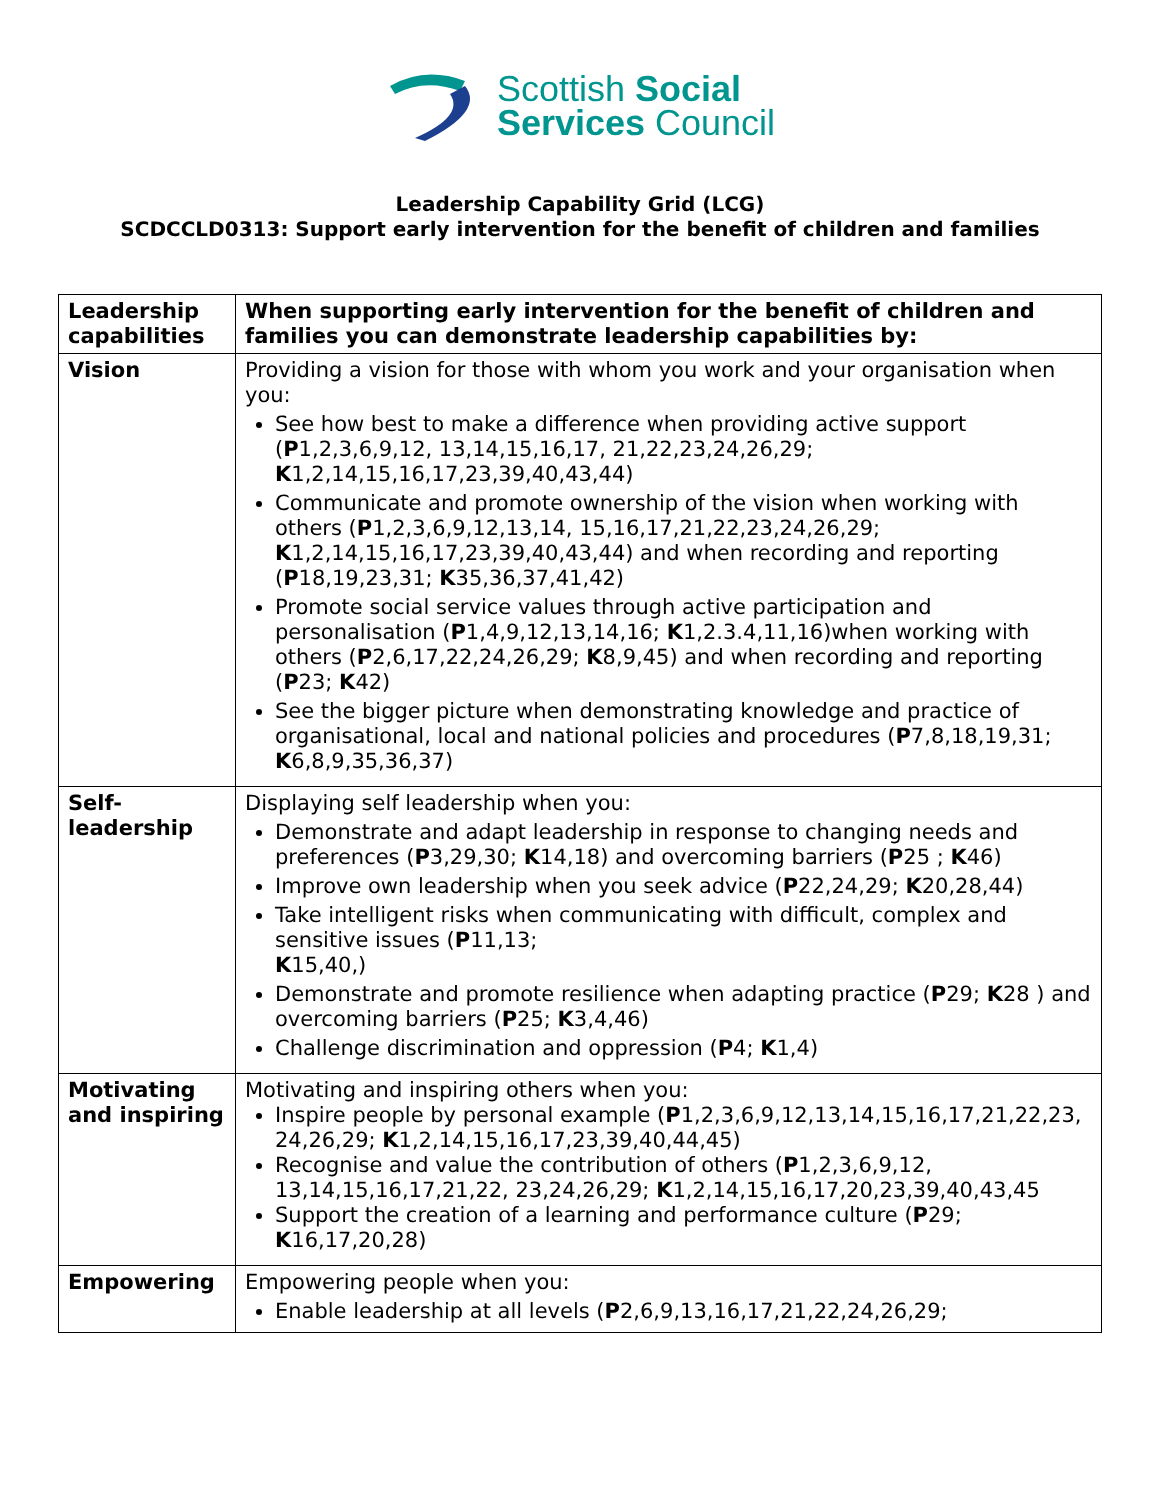Scottish Social
Services Council
Leadership Capability Grid (LCG)
SCDCCLD0313: Support early intervention for the benefit of children and families
| Leadership capabilities | When supporting early intervention for the benefit of children and families you can demonstrate leadership capabilities by: |
| --- | --- |
| Vision | Providing a vision for those with whom you work and your organisation when you: See how best to make a difference when providing active support ( P 1,2,3,6,9,12, 13,14,15,16,17, 21,22,23,24,26,29; K 1,2,14,15,16,17,23,39,40,43,44) Communicate and promote ownership of the vision when working with others ( P 1,2,3,6,9,12,13,14, 15,16,17,21,22,23,24,26,29; K 1,2,14,15,16,17,23,39,40,43,44) and when recording and reporting ( P 18,19,23,31; K 35,36,37,41,42) Promote social service values through active participation and personalisation ( P 1,4,9,12,13,14,16; K 1,2.3.4,11,16)when working with others ( P 2,6,17,22,24,26,29; K 8,9,45) and when recording and reporting ( P 23; K 42) See the bigger picture when demonstrating knowledge and practice of organisational, local and national policies and procedures ( P 7,8,18,19,31; K 6,8,9,35,36,37) |
| Self- leadership | Displaying self leadership when you: Demonstrate and adapt leadership in response to changing needs and preferences ( P 3,29,30; K 14,18) and overcoming barriers ( P 25 ; K 46) Improve own leadership when you seek advice ( P 22,24,29; K 20,28,44) Take intelligent risks when communicating with difficult, complex and sensitive issues ( P 11,13; K 15,40,) Demonstrate and promote resilience when adapting practice ( P 29; K 28 ) and overcoming barriers ( P 25; K 3,4,46) Challenge discrimination and oppression ( P 4; K 1,4) |
| Motivating and inspiring | Motivating and inspiring others when you: Inspire people by personal example ( P 1,2,3,6,9,12,13,14,15,16,17,21,22,23, 24,26,29; K 1,2,14,15,16,17,23,39,40,44,45) Recognise and value the contribution of others ( P 1,2,3,6,9,12, 13,14,15,16,17,21,22, 23,24,26,29; K 1,2,14,15,16,17,20,23,39,40,43,45 Support the creation of a learning and performance culture ( P 29; K 16,17,20,28) |
| Empowering | Empowering people when you: Enable leadership at all levels ( P 2,6,9,13,16,17,21,22,24,26,29; |